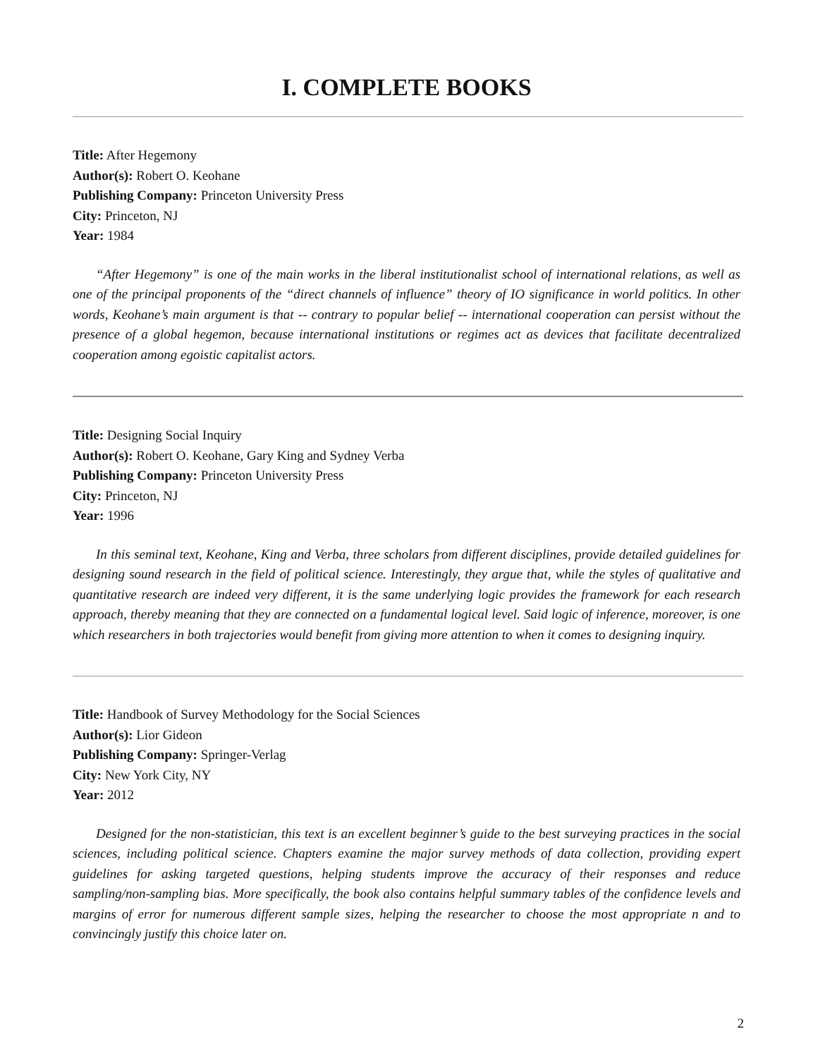I. COMPLETE BOOKS
Title: After Hegemony
Author(s): Robert O. Keohane
Publishing Company: Princeton University Press
City: Princeton, NJ
Year: 1984
“After Hegemony” is one of the main works in the liberal institutionalist school of international relations, as well as one of the principal proponents of the “direct channels of influence” theory of IO significance in world politics. In other words, Keohane’s main argument is that -- contrary to popular belief -- international cooperation can persist without the presence of a global hegemon, because international institutions or regimes act as devices that facilitate decentralized cooperation among egoistic capitalist actors.
Title: Designing Social Inquiry
Author(s): Robert O. Keohane, Gary King and Sydney Verba
Publishing Company: Princeton University Press
City: Princeton, NJ
Year: 1996
In this seminal text, Keohane, King and Verba, three scholars from different disciplines, provide detailed guidelines for designing sound research in the field of political science. Interestingly, they argue that, while the styles of qualitative and quantitative research are indeed very different, it is the same underlying logic provides the framework for each research approach, thereby meaning that they are connected on a fundamental logical level. Said logic of inference, moreover, is one which researchers in both trajectories would benefit from giving more attention to when it comes to designing inquiry.
Title: Handbook of Survey Methodology for the Social Sciences
Author(s): Lior Gideon
Publishing Company: Springer-Verlag
City: New York City, NY
Year: 2012
Designed for the non-statistician, this text is an excellent beginner’s guide to the best surveying practices in the social sciences, including political science. Chapters examine the major survey methods of data collection, providing expert guidelines for asking targeted questions, helping students improve the accuracy of their responses and reduce sampling/non-sampling bias. More specifically, the book also contains helpful summary tables of the confidence levels and margins of error for numerous different sample sizes, helping the researcher to choose the most appropriate n and to convincingly justify this choice later on.
2